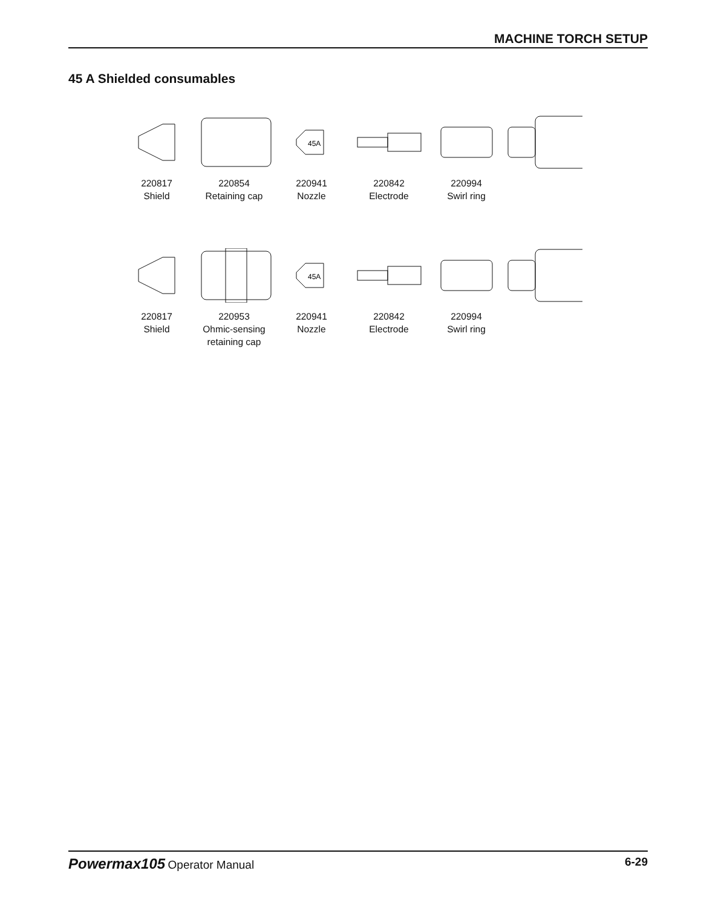MACHINE TORCH SETUP
45 A Shielded consumables
220817
Shield
220854
Retaining cap
45A
220941
Nozzle
220842
Electrode
220994
Swirl ring
220817
Shield
220953
Ohmic-sensing
retaining cap
45A
220941
Nozzle
220842
Electrode
220994
Swirl ring
Powermax105 Operator Manual 6-29